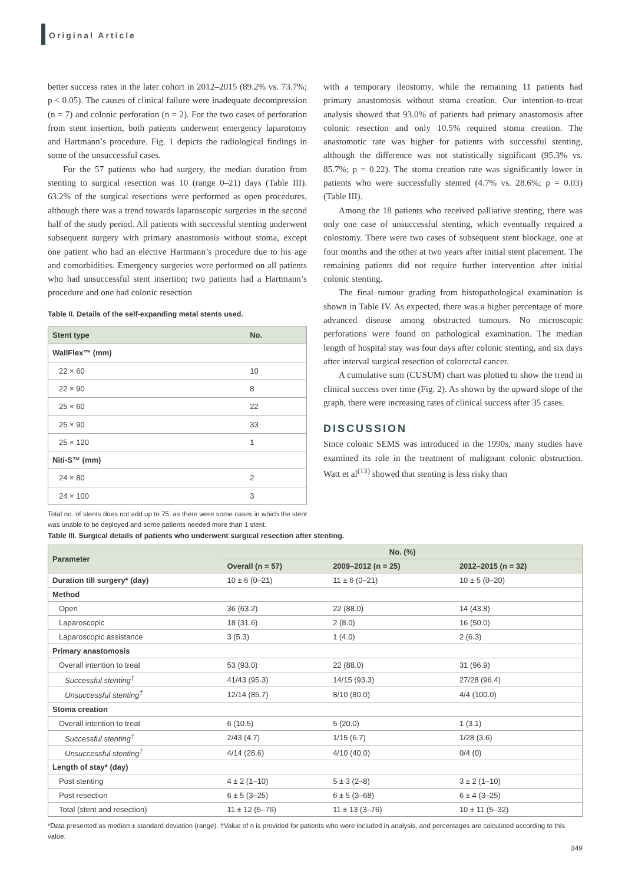Original Article
better success rates in the later cohort in 2012–2015 (89.2% vs. 73.7%; p < 0.05). The causes of clinical failure were inadequate decompression (n = 7) and colonic perforation (n = 2). For the two cases of perforation from stent insertion, both patients underwent emergency laparotomy and Hartmann’s procedure. Fig. 1 depicts the radiological findings in some of the unsuccessful cases.
For the 57 patients who had surgery, the median duration from stenting to surgical resection was 10 (range 0–21) days (Table III). 63.2% of the surgical resections were performed as open procedures, although there was a trend towards laparoscopic surgeries in the second half of the study period. All patients with successful stenting underwent subsequent surgery with primary anastomosis without stoma, except one patient who had an elective Hartmann’s procedure due to his age and comorbidities. Emergency surgeries were performed on all patients who had unsuccessful stent insertion; two patients had a Hartmann’s procedure and one had colonic resection
Table II. Details of the self-expanding metal stents used.
| Stent type | No. |
| --- | --- |
| WallFlex™ (mm) | |
| 22 × 60 | 10 |
| 22 × 90 | 8 |
| 25 × 60 | 22 |
| 25 × 90 | 33 |
| 25 × 120 | 1 |
| Niti-S™ (mm) | |
| 24 × 80 | 2 |
| 24 × 100 | 3 |
Total no. of stents does not add up to 75, as there were some cases in which the stent was unable to be deployed and some patients needed more than 1 stent.
with a temporary ileostomy, while the remaining 11 patients had primary anastomosis without stoma creation. Our intention-to-treat analysis showed that 93.0% of patients had primary anastomosis after colonic resection and only 10.5% required stoma creation. The anastomotic rate was higher for patients with successful stenting, although the difference was not statistically significant (95.3% vs. 85.7%; p = 0.22). The stoma creation rate was significantly lower in patients who were successfully stented (4.7% vs. 28.6%; p = 0.03) (Table III).
Among the 18 patients who received palliative stenting, there was only one case of unsuccessful stenting, which eventually required a colostomy. There were two cases of subsequent stent blockage, one at four months and the other at two years after initial stent placement. The remaining patients did not require further intervention after initial colonic stenting.
The final tumour grading from histopathological examination is shown in Table IV. As expected, there was a higher percentage of more advanced disease among obstructed tumours. No microscopic perforations were found on pathological examination. The median length of hospital stay was four days after colonic stenting, and six days after interval surgical resection of colorectal cancer.
A cumulative sum (CUSUM) chart was plotted to show the trend in clinical success over time (Fig. 2). As shown by the upward slope of the graph, there were increasing rates of clinical success after 35 cases.
DISCUSSION
Since colonic SEMS was introduced in the 1990s, many studies have examined its role in the treatment of malignant colonic obstruction. Watt et al<sup>(13)</sup> showed that stenting is less risky than
Table III. Surgical details of patients who underwent surgical resection after stenting.
| Parameter | No. (%) | | |
| --- | --- | --- | --- |
| | Overall (n = 57) | 2009–2012 (n = 25) | 2012–2015 (n = 32) |
| Duration till surgery* (day) | 10 ± 6 (0–21) | 11 ± 6 (0–21) | 10 ± 5 (0–20) |
| Method | | | |
| Open | 36 (63.2) | 22 (88.0) | 14 (43.8) |
| Laparoscopic | 18 (31.6) | 2 (8.0) | 16 (50.0) |
| Laparoscopic assistance | 3 (5.3) | 1 (4.0) | 2 (6.3) |
| Primary anastomosis | | | |
| Overall intention to treat | 53 (93.0) | 22 (88.0) | 31 (96.9) |
| Successful stenting<sup>†</sup> | 41/43 (95.3) | 14/15 (93.3) | 27/28 (96.4) |
| Unsuccessful stenting<sup>†</sup> | 12/14 (85.7) | 8/10 (80.0) | 4/4 (100.0) |
| Stoma creation | | | |
| Overall intention to treat | 6 (10.5) | 5 (20.0) | 1 (3.1) |
| Successful stenting<sup>†</sup> | 2/43 (4.7) | 1/15 (6.7) | 1/28 (3.6) |
| Unsuccessful stenting<sup>†</sup> | 4/14 (28.6) | 4/10 (40.0) | 0/4 (0) |
| Length of stay* (day) | | | |
| Post stenting | 4 ± 2 (1–10) | 5 ± 3 (2–8) | 3 ± 2 (1–10) |
| Post resection | 6 ± 5 (3–25) | 6 ± 5 (3–68) | 6 ± 4 (3–25) |
| Total (stent and resection) | 11 ± 12 (5–76) | 11 ± 13 (3–76) | 10 ± 11 (5–32) |
*Data presented as median ± standard deviation (range). †Value of n is provided for patients who were included in analysis, and percentages are calculated according to this value.
349